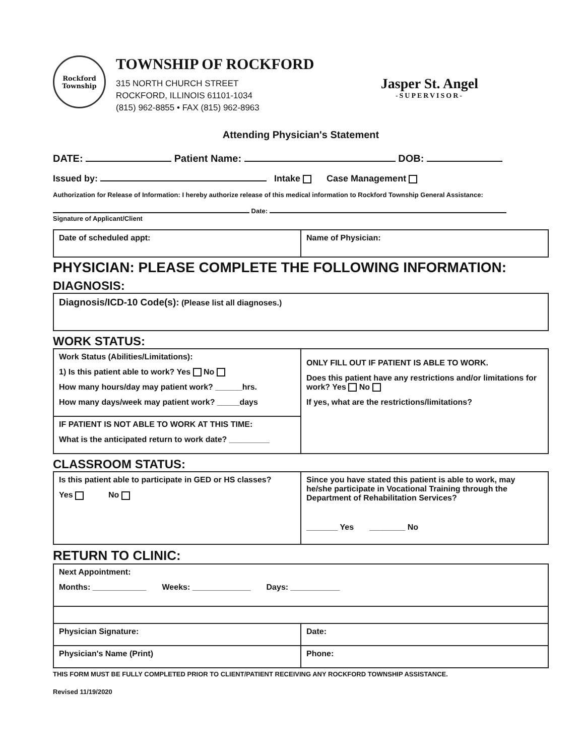Rockford Township
TOWNSHIP OF ROCKFORD
315 NORTH CHURCH STREET
ROCKFORD, ILLINOIS 61101-1034
(815) 962-8855 • FAX (815) 962-8963
Jasper St. Angel
-SUPERVISOR-
Attending Physician's Statement
DATE: Patient Name: DOB:
Issued by: Intake Case Management
Authorization for Release of Information: I hereby authorize release of this medical information to Rockford Township General Assistance:
Date:
Signature of Applicant/Client
| Date of scheduled appt: | Name of Physician: |
PHYSICIAN: PLEASE COMPLETE THE FOLLOWING INFORMATION:
DIAGNOSIS:
| Diagnosis/ICD-10 Code(s): (Please list all diagnoses.) |
WORK STATUS:
| Work Status (Abilities/Limitations): 1) Is this patient able to work? Yes No How many hours/day may patient work? ______hrs. How many days/week may patient work? _____days | ONLY FILL OUT IF PATIENT IS ABLE TO WORK. Does this patient have any restrictions and/or limitations for work? Yes No If yes, what are the restrictions/limitations? |
| IF PATIENT IS NOT ABLE TO WORK AT THIS TIME: What is the anticipated return to work date? _________ | |
CLASSROOM STATUS:
| Is this patient able to participate in GED or HS classes? Yes No | Since you have stated this patient is able to work, may he/she participate in Vocational Training through the Department of Rehabilitation Services? _______ Yes ________ No |
RETURN TO CLINIC:
| Next Appointment: Months: ____________ Weeks: _____________ Days: ___________ | |
| Physician Signature: | Date: |
| Physician's Name (Print) | Phone: |
THIS FORM MUST BE FULLY COMPLETED PRIOR TO CLIENT/PATIENT RECEIVING ANY ROCKFORD TOWNSHIP ASSISTANCE.
Revised 11/19/2020